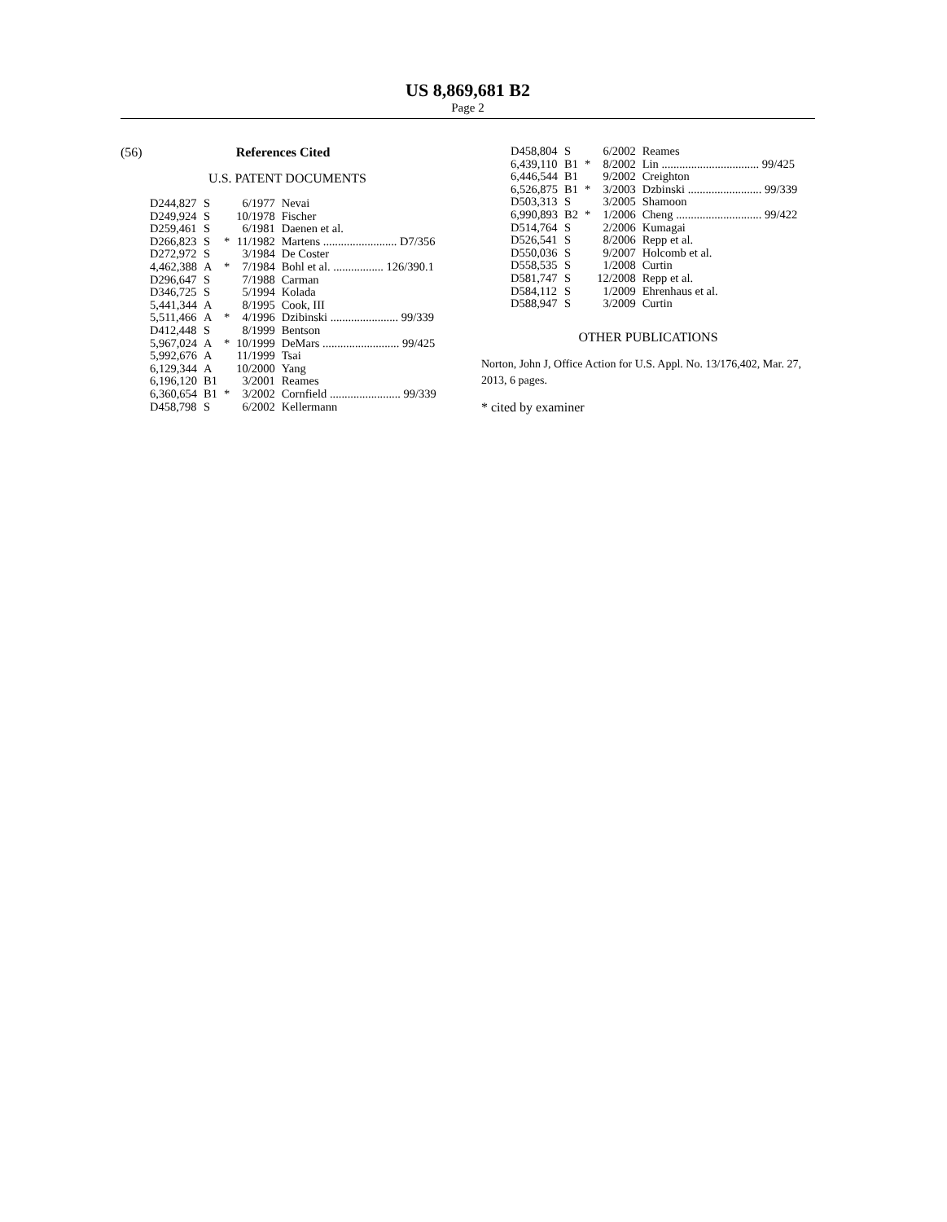US 8,869,681 B2
Page 2
(56) References Cited
U.S. PATENT DOCUMENTS
| D244,827 | S | | 6/1977 | Nevai |
| D249,924 | S | | 10/1978 | Fischer |
| D259,461 | S | | 6/1981 | Daenen et al. |
| D266,823 | S | * | 11/1982 | Martens ......................... D7/356 |
| D272,972 | S | | 3/1984 | De Coster |
| 4,462,388 | A | * | 7/1984 | Bohl et al. ................. 126/390.1 |
| D296,647 | S | | 7/1988 | Carman |
| D346,725 | S | | 5/1994 | Kolada |
| 5,441,344 | A | | 8/1995 | Cook, III |
| 5,511,466 | A | * | 4/1996 | Dzibinski ....................... 99/339 |
| D412,448 | S | | 8/1999 | Bentson |
| 5,967,024 | A | * | 10/1999 | DeMars .......................... 99/425 |
| 5,992,676 | A | | 11/1999 | Tsai |
| 6,129,344 | A | | 10/2000 | Yang |
| 6,196,120 | B1 | | 3/2001 | Reames |
| 6,360,654 | B1 | * | 3/2002 | Cornfield ........................ 99/339 |
| D458,798 | S | | 6/2002 | Kellermann |
| D458,804 | S | | 6/2002 | Reames |
| 6,439,110 | B1 | * | 8/2002 | Lin ................................. 99/425 |
| 6,446,544 | B1 | | 9/2002 | Creighton |
| 6,526,875 | B1 | * | 3/2003 | Dzbinski ......................... 99/339 |
| D503,313 | S | | 3/2005 | Shamoon |
| 6,990,893 | B2 | * | 1/2006 | Cheng ............................. 99/422 |
| D514,764 | S | | 2/2006 | Kumagai |
| D526,541 | S | | 8/2006 | Repp et al. |
| D550,036 | S | | 9/2007 | Holcomb et al. |
| D558,535 | S | | 1/2008 | Curtin |
| D581,747 | S | | 12/2008 | Repp et al. |
| D584,112 | S | | 1/2009 | Ehrenhaus et al. |
| D588,947 | S | | 3/2009 | Curtin |
OTHER PUBLICATIONS
Norton, John J, Office Action for U.S. Appl. No. 13/176,402, Mar. 27, 2013, 6 pages.
* cited by examiner